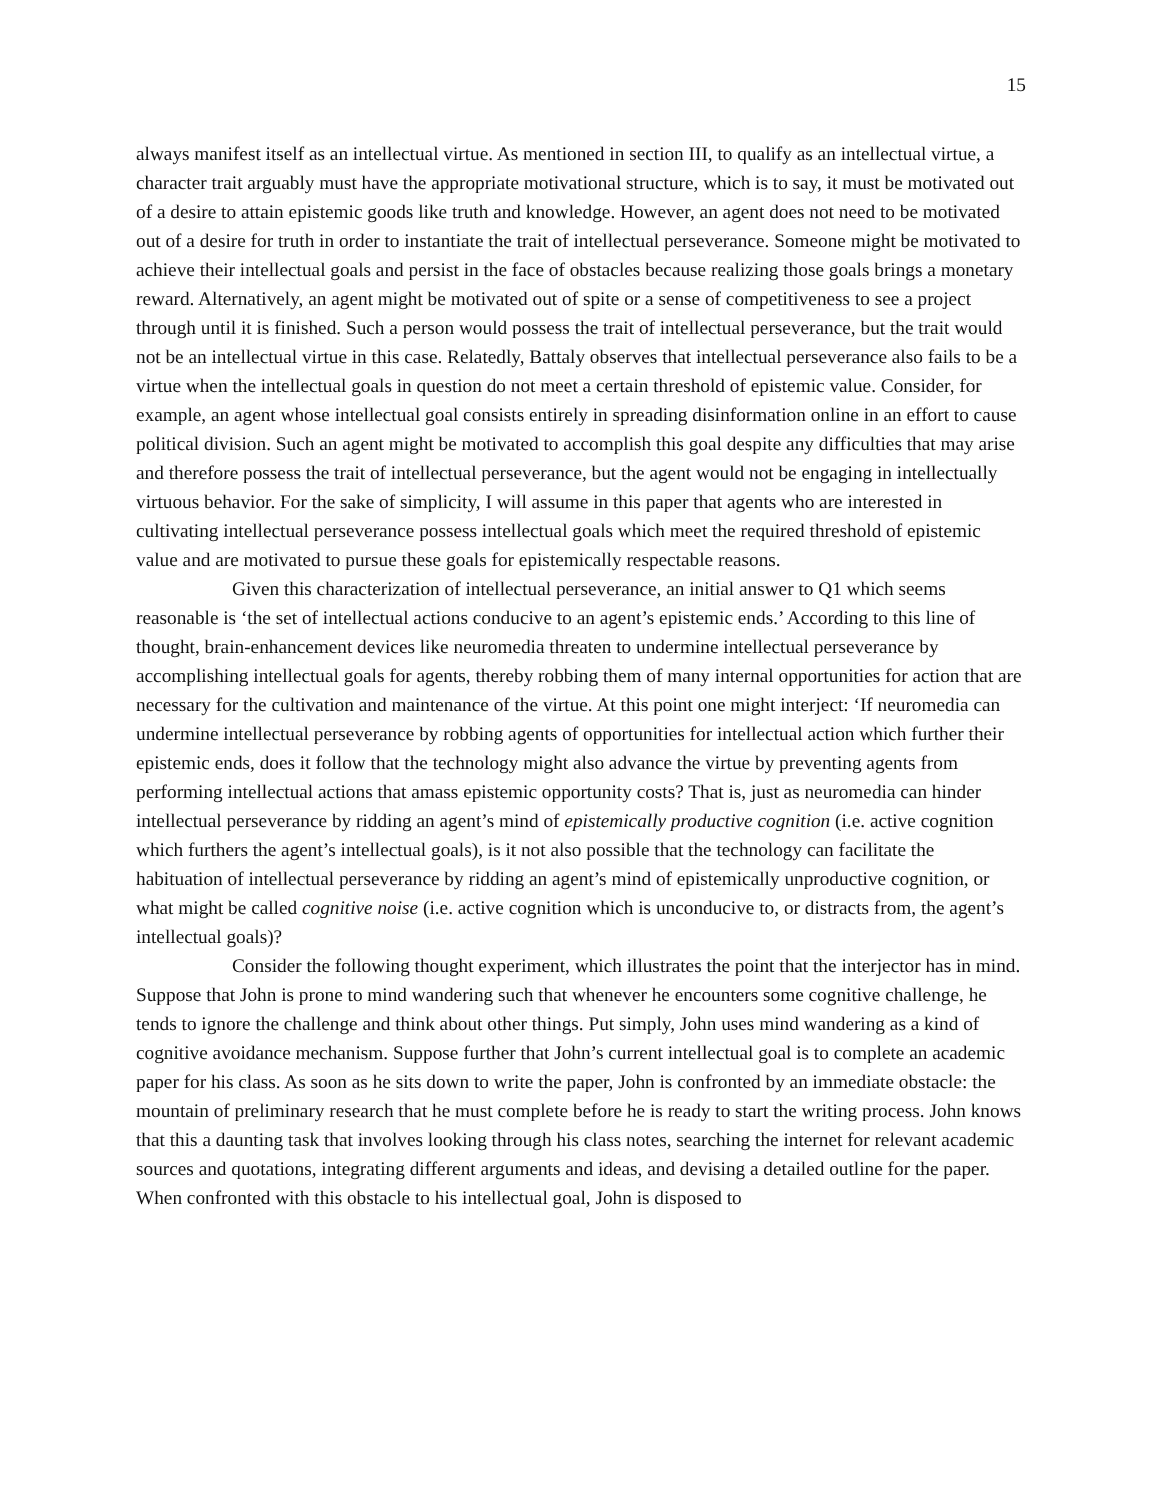15
always manifest itself as an intellectual virtue. As mentioned in section III, to qualify as an intellectual virtue, a character trait arguably must have the appropriate motivational structure, which is to say, it must be motivated out of a desire to attain epistemic goods like truth and knowledge. However, an agent does not need to be motivated out of a desire for truth in order to instantiate the trait of intellectual perseverance. Someone might be motivated to achieve their intellectual goals and persist in the face of obstacles because realizing those goals brings a monetary reward. Alternatively, an agent might be motivated out of spite or a sense of competitiveness to see a project through until it is finished. Such a person would possess the trait of intellectual perseverance, but the trait would not be an intellectual virtue in this case. Relatedly, Battaly observes that intellectual perseverance also fails to be a virtue when the intellectual goals in question do not meet a certain threshold of epistemic value. Consider, for example, an agent whose intellectual goal consists entirely in spreading disinformation online in an effort to cause political division. Such an agent might be motivated to accomplish this goal despite any difficulties that may arise and therefore possess the trait of intellectual perseverance, but the agent would not be engaging in intellectually virtuous behavior. For the sake of simplicity, I will assume in this paper that agents who are interested in cultivating intellectual perseverance possess intellectual goals which meet the required threshold of epistemic value and are motivated to pursue these goals for epistemically respectable reasons.
Given this characterization of intellectual perseverance, an initial answer to Q1 which seems reasonable is ‘the set of intellectual actions conducive to an agent’s epistemic ends.’ According to this line of thought, brain-enhancement devices like neuromedia threaten to undermine intellectual perseverance by accomplishing intellectual goals for agents, thereby robbing them of many internal opportunities for action that are necessary for the cultivation and maintenance of the virtue. At this point one might interject: ‘If neuromedia can undermine intellectual perseverance by robbing agents of opportunities for intellectual action which further their epistemic ends, does it follow that the technology might also advance the virtue by preventing agents from performing intellectual actions that amass epistemic opportunity costs? That is, just as neuromedia can hinder intellectual perseverance by ridding an agent’s mind of epistemically productive cognition (i.e. active cognition which furthers the agent’s intellectual goals), is it not also possible that the technology can facilitate the habituation of intellectual perseverance by ridding an agent’s mind of epistemically unproductive cognition, or what might be called cognitive noise (i.e. active cognition which is unconducive to, or distracts from, the agent’s intellectual goals)?
Consider the following thought experiment, which illustrates the point that the interjector has in mind. Suppose that John is prone to mind wandering such that whenever he encounters some cognitive challenge, he tends to ignore the challenge and think about other things. Put simply, John uses mind wandering as a kind of cognitive avoidance mechanism. Suppose further that John’s current intellectual goal is to complete an academic paper for his class. As soon as he sits down to write the paper, John is confronted by an immediate obstacle: the mountain of preliminary research that he must complete before he is ready to start the writing process. John knows that this a daunting task that involves looking through his class notes, searching the internet for relevant academic sources and quotations, integrating different arguments and ideas, and devising a detailed outline for the paper. When confronted with this obstacle to his intellectual goal, John is disposed to